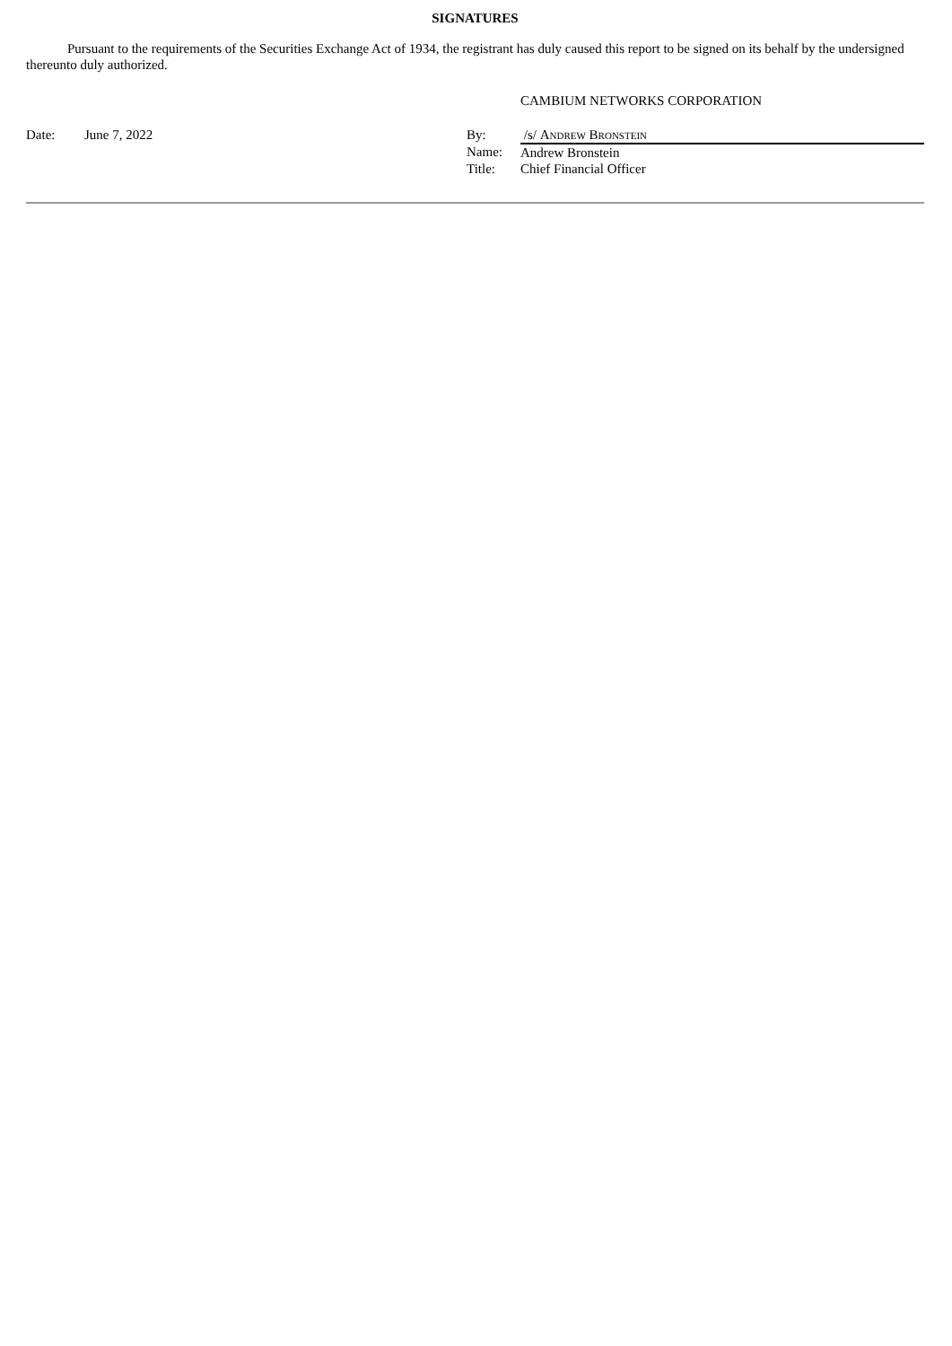SIGNATURES
Pursuant to the requirements of the Securities Exchange Act of 1934, the registrant has duly caused this report to be signed on its behalf by the undersigned thereunto duly authorized.
CAMBIUM NETWORKS CORPORATION
| Date: | June 7, 2022 | By: | /s/ Andrew Bronstein |
| | | Name: | Andrew Bronstein |
| | | Title: | Chief Financial Officer |